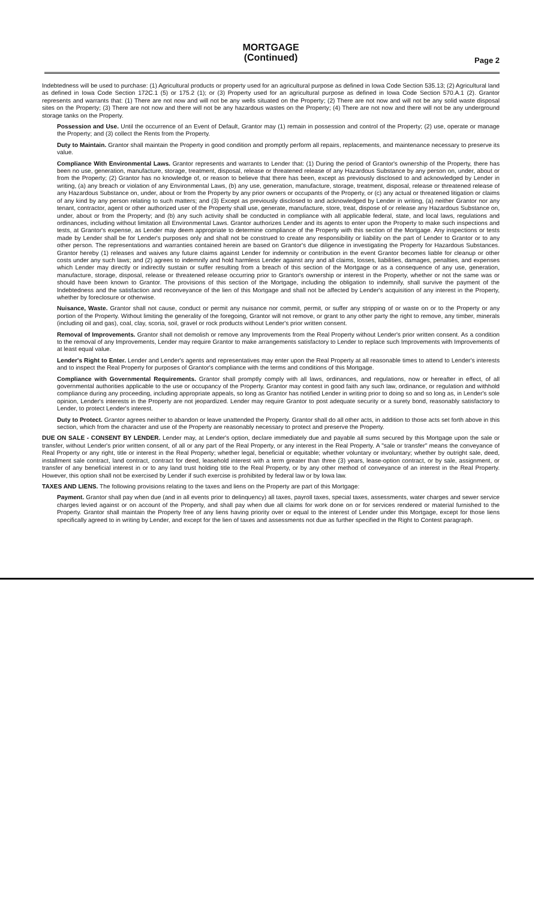MORTGAGE
(Continued)
Page 2
Indebtedness will be used to purchase: (1) Agricultural products or property used for an agricultural purpose as defined in Iowa Code Section 535.13; (2) Agricultural land as defined in Iowa Code Section 172C.1 (5) or 175.2 (1); or (3) Property used for an agricultural purpose as defined in Iowa Code Section 570.A.1 (2). Grantor represents and warrants that: (1) There are not now and will not be any wells situated on the Property; (2) There are not now and will not be any solid waste disposal sites on the Property; (3) There are not now and there will not be any hazardous wastes on the Property; (4) There are not now and there will not be any underground storage tanks on the Property.
Possession and Use. Until the occurrence of an Event of Default, Grantor may (1) remain in possession and control of the Property; (2) use, operate or manage the Property; and (3) collect the Rents from the Property.
Duty to Maintain. Grantor shall maintain the Property in good condition and promptly perform all repairs, replacements, and maintenance necessary to preserve its value.
Compliance With Environmental Laws. Grantor represents and warrants to Lender that: (1) During the period of Grantor's ownership of the Property, there has been no use, generation, manufacture, storage, treatment, disposal, release or threatened release of any Hazardous Substance by any person on, under, about or from the Property; (2) Grantor has no knowledge of, or reason to believe that there has been, except as previously disclosed to and acknowledged by Lender in writing, (a) any breach or violation of any Environmental Laws, (b) any use, generation, manufacture, storage, treatment, disposal, release or threatened release of any Hazardous Substance on, under, about or from the Property by any prior owners or occupants of the Property, or (c) any actual or threatened litigation or claims of any kind by any person relating to such matters; and (3) Except as previously disclosed to and acknowledged by Lender in writing, (a) neither Grantor nor any tenant, contractor, agent or other authorized user of the Property shall use, generate, manufacture, store, treat, dispose of or release any Hazardous Substance on, under, about or from the Property; and (b) any such activity shall be conducted in compliance with all applicable federal, state, and local laws, regulations and ordinances, including without limitation all Environmental Laws. Grantor authorizes Lender and its agents to enter upon the Property to make such inspections and tests, at Grantor's expense, as Lender may deem appropriate to determine compliance of the Property with this section of the Mortgage. Any inspections or tests made by Lender shall be for Lender's purposes only and shall not be construed to create any responsibility or liability on the part of Lender to Grantor or to any other person. The representations and warranties contained herein are based on Grantor's due diligence in investigating the Property for Hazardous Substances. Grantor hereby (1) releases and waives any future claims against Lender for indemnity or contribution in the event Grantor becomes liable for cleanup or other costs under any such laws; and (2) agrees to indemnify and hold harmless Lender against any and all claims, losses, liabilities, damages, penalties, and expenses which Lender may directly or indirectly sustain or suffer resulting from a breach of this section of the Mortgage or as a consequence of any use, generation, manufacture, storage, disposal, release or threatened release occurring prior to Grantor's ownership or interest in the Property, whether or not the same was or should have been known to Grantor. The provisions of this section of the Mortgage, including the obligation to indemnify, shall survive the payment of the Indebtedness and the satisfaction and reconveyance of the lien of this Mortgage and shall not be affected by Lender's acquisition of any interest in the Property, whether by foreclosure or otherwise.
Nuisance, Waste. Grantor shall not cause, conduct or permit any nuisance nor commit, permit, or suffer any stripping of or waste on or to the Property or any portion of the Property. Without limiting the generality of the foregoing, Grantor will not remove, or grant to any other party the right to remove, any timber, minerals (including oil and gas), coal, clay, scoria, soil, gravel or rock products without Lender's prior written consent.
Removal of Improvements. Grantor shall not demolish or remove any Improvements from the Real Property without Lender's prior written consent. As a condition to the removal of any Improvements, Lender may require Grantor to make arrangements satisfactory to Lender to replace such Improvements with Improvements of at least equal value.
Lender's Right to Enter. Lender and Lender's agents and representatives may enter upon the Real Property at all reasonable times to attend to Lender's interests and to inspect the Real Property for purposes of Grantor's compliance with the terms and conditions of this Mortgage.
Compliance with Governmental Requirements. Grantor shall promptly comply with all laws, ordinances, and regulations, now or hereafter in effect, of all governmental authorities applicable to the use or occupancy of the Property. Grantor may contest in good faith any such law, ordinance, or regulation and withhold compliance during any proceeding, including appropriate appeals, so long as Grantor has notified Lender in writing prior to doing so and so long as, in Lender's sole opinion, Lender's interests in the Property are not jeopardized. Lender may require Grantor to post adequate security or a surety bond, reasonably satisfactory to Lender, to protect Lender's interest.
Duty to Protect. Grantor agrees neither to abandon or leave unattended the Property. Grantor shall do all other acts, in addition to those acts set forth above in this section, which from the character and use of the Property are reasonably necessary to protect and preserve the Property.
DUE ON SALE - CONSENT BY LENDER. Lender may, at Lender's option, declare immediately due and payable all sums secured by this Mortgage upon the sale or transfer, without Lender's prior written consent, of all or any part of the Real Property, or any interest in the Real Property. A "sale or transfer" means the conveyance of Real Property or any right, title or interest in the Real Property; whether legal, beneficial or equitable; whether voluntary or involuntary; whether by outright sale, deed, installment sale contract, land contract, contract for deed, leasehold interest with a term greater than three (3) years, lease-option contract, or by sale, assignment, or transfer of any beneficial interest in or to any land trust holding title to the Real Property, or by any other method of conveyance of an interest in the Real Property. However, this option shall not be exercised by Lender if such exercise is prohibited by federal law or by Iowa law.
TAXES AND LIENS. The following provisions relating to the taxes and liens on the Property are part of this Mortgage:
Payment. Grantor shall pay when due (and in all events prior to delinquency) all taxes, payroll taxes, special taxes, assessments, water charges and sewer service charges levied against or on account of the Property, and shall pay when due all claims for work done on or for services rendered or material furnished to the Property. Grantor shall maintain the Property free of any liens having priority over or equal to the interest of Lender under this Mortgage, except for those liens specifically agreed to in writing by Lender, and except for the lien of taxes and assessments not due as further specified in the Right to Contest paragraph.